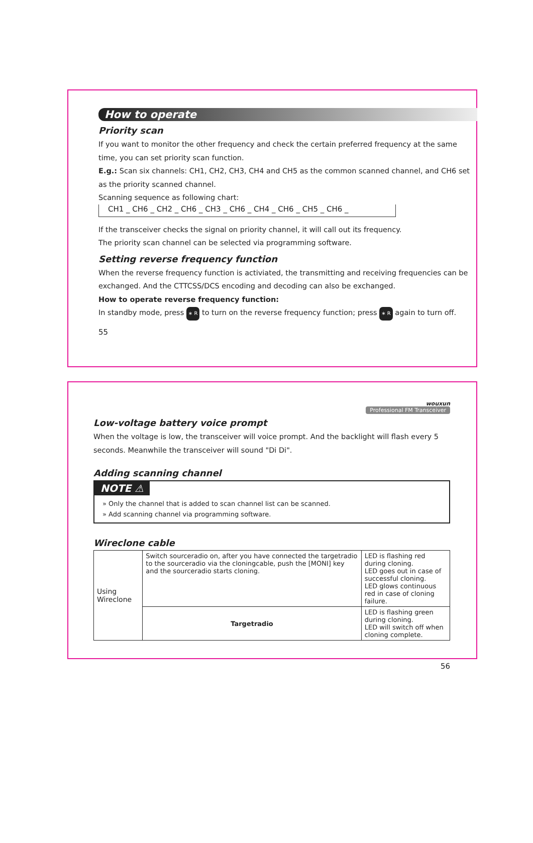How to operate
Priority scan
If you want to monitor the other frequency and check the certain preferred frequency at the same time, you can set priority scan function.
E.g.: Scan six channels: CH1, CH2, CH3, CH4 and CH5 as the common scanned channel, and CH6 set as the priority scanned channel.
Scanning sequence as following chart:
CH1 _ CH6 _ CH2 _ CH6 _ CH3 _ CH6 _ CH4 _ CH6 _ CH5 _ CH6 _
If the transceiver checks the signal on priority channel, it will call out its frequency.
The priority scan channel can be selected via programming software.
Setting reverse frequency function
When the reverse frequency function is activiated, the transmitting and receiving frequencies can be exchanged. And the CTTCSS/DCS encoding and decoding can also be exchanged.
How to operate reverse frequency function:
In standby mode, press ∗ R to turn on the reverse frequency function; press ∗ R again to turn off.
55
wouxun
Professional FM Transceiver
Low-voltage battery voice prompt
When the voltage is low, the transceiver will voice prompt. And the backlight will flash every 5 seconds. Meanwhile the transceiver will sound "Di Di".
Adding scanning channel
NOTE ⚠
» Only the channel that is added to scan channel list can be scanned.
» Add scanning channel via programming software.
Wireclone cable
| Using Wireclone | Switch sourceradio on, after you have connected the targetradio to the sourceradio via the cloningcable, push the [MONI] key and the sourceradio starts cloning. | LED is flashing red during cloning. LED goes out in case of successful cloning. LED glows continuous red in case of cloning failure. |
| | Targetradio | LED is flashing green during cloning. LED will switch off when cloning complete. |
56